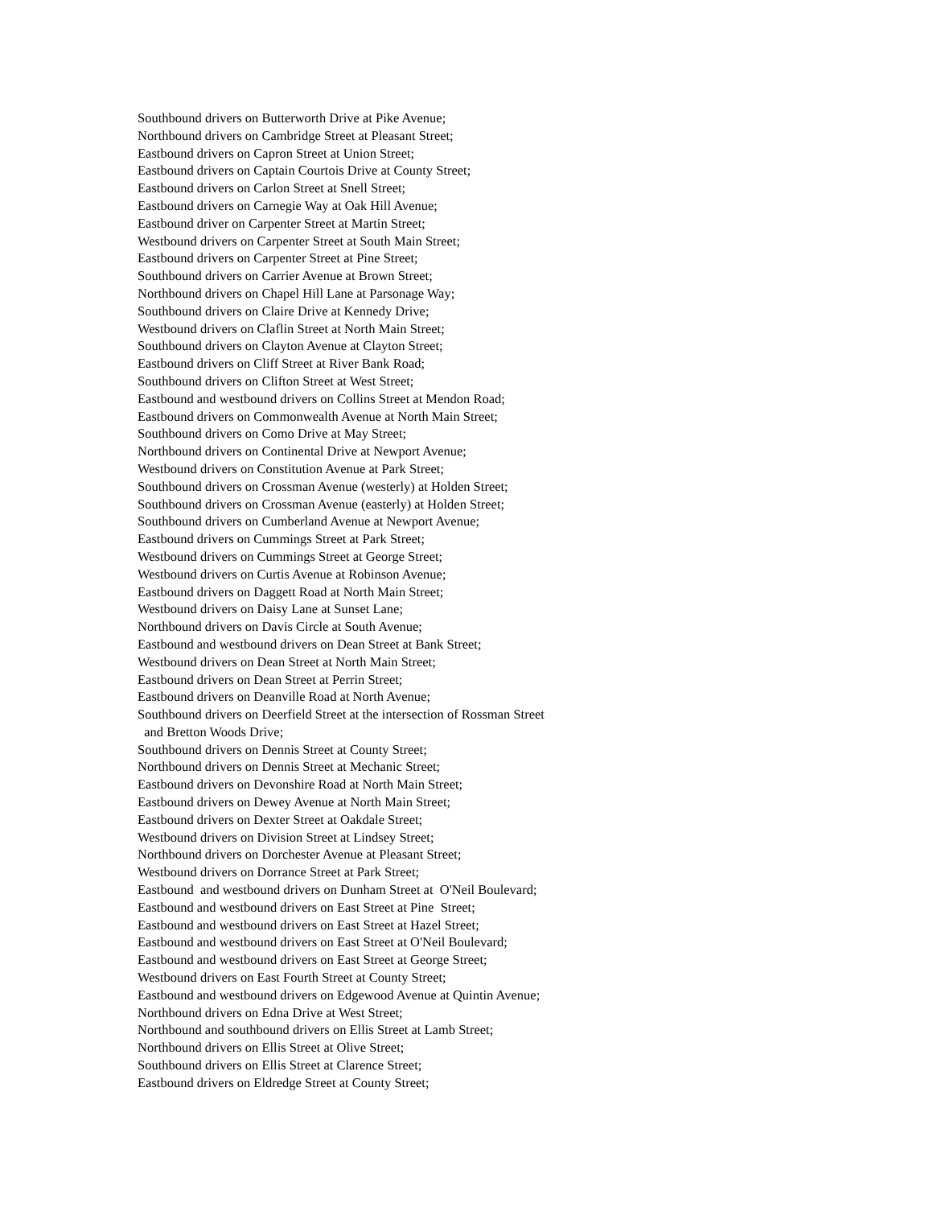Southbound drivers on Butterworth Drive at Pike Avenue;
Northbound drivers on Cambridge Street at Pleasant Street;
Eastbound drivers on Capron Street at Union Street;
Eastbound drivers on Captain Courtois Drive at County Street;
Eastbound drivers on Carlon Street at Snell Street;
Eastbound drivers on Carnegie Way at Oak Hill Avenue;
Eastbound driver on Carpenter Street at Martin Street;
Westbound drivers on Carpenter Street at South Main Street;
Eastbound drivers on Carpenter Street at Pine Street;
Southbound drivers on Carrier Avenue at Brown Street;
Northbound drivers on Chapel Hill Lane at Parsonage Way;
Southbound drivers on Claire Drive at Kennedy Drive;
Westbound drivers on Claflin Street at North Main Street;
Southbound drivers on Clayton Avenue at Clayton Street;
Eastbound drivers on Cliff Street at River Bank Road;
Southbound drivers on Clifton Street at West Street;
Eastbound and westbound drivers on Collins Street at Mendon Road;
Eastbound drivers on Commonwealth Avenue at North Main Street;
Southbound drivers on Como Drive at May Street;
Northbound drivers on Continental Drive at Newport Avenue;
Westbound drivers on Constitution Avenue at Park Street;
Southbound drivers on Crossman Avenue (westerly) at Holden Street;
Southbound drivers on Crossman Avenue (easterly) at Holden Street;
Southbound drivers on Cumberland Avenue at Newport Avenue;
Eastbound drivers on Cummings Street at Park Street;
Westbound drivers on Cummings Street at George Street;
Westbound drivers on Curtis Avenue at Robinson Avenue;
Eastbound drivers on Daggett Road at North Main Street;
Westbound drivers on Daisy Lane at Sunset Lane;
Northbound drivers on Davis Circle at South Avenue;
Eastbound and westbound drivers on Dean Street at Bank Street;
Westbound drivers on Dean Street at North Main Street;
Eastbound drivers on Dean Street at Perrin Street;
Eastbound drivers on Deanville Road at North Avenue;
Southbound drivers on Deerfield Street at the intersection of Rossman Street
and Bretton Woods Drive;
Southbound drivers on Dennis Street at County Street;
Northbound drivers on Dennis Street at Mechanic Street;
Eastbound drivers on Devonshire Road at North Main Street;
Eastbound drivers on Dewey Avenue at North Main Street;
Eastbound drivers on Dexter Street at Oakdale Street;
Westbound drivers on Division Street at Lindsey Street;
Northbound drivers on Dorchester Avenue at Pleasant Street;
Westbound drivers on Dorrance Street at Park Street;
Eastbound and westbound drivers on Dunham Street at O'Neil Boulevard;
Eastbound and westbound drivers on East Street at Pine Street;
Eastbound and westbound drivers on East Street at Hazel Street;
Eastbound and westbound drivers on East Street at O'Neil Boulevard;
Eastbound and westbound drivers on East Street at George Street;
Westbound drivers on East Fourth Street at County Street;
Eastbound and westbound drivers on Edgewood Avenue at Quintin Avenue;
Northbound drivers on Edna Drive at West Street;
Northbound and southbound drivers on Ellis Street at Lamb Street;
Northbound drivers on Ellis Street at Olive Street;
Southbound drivers on Ellis Street at Clarence Street;
Eastbound drivers on Eldredge Street at County Street;